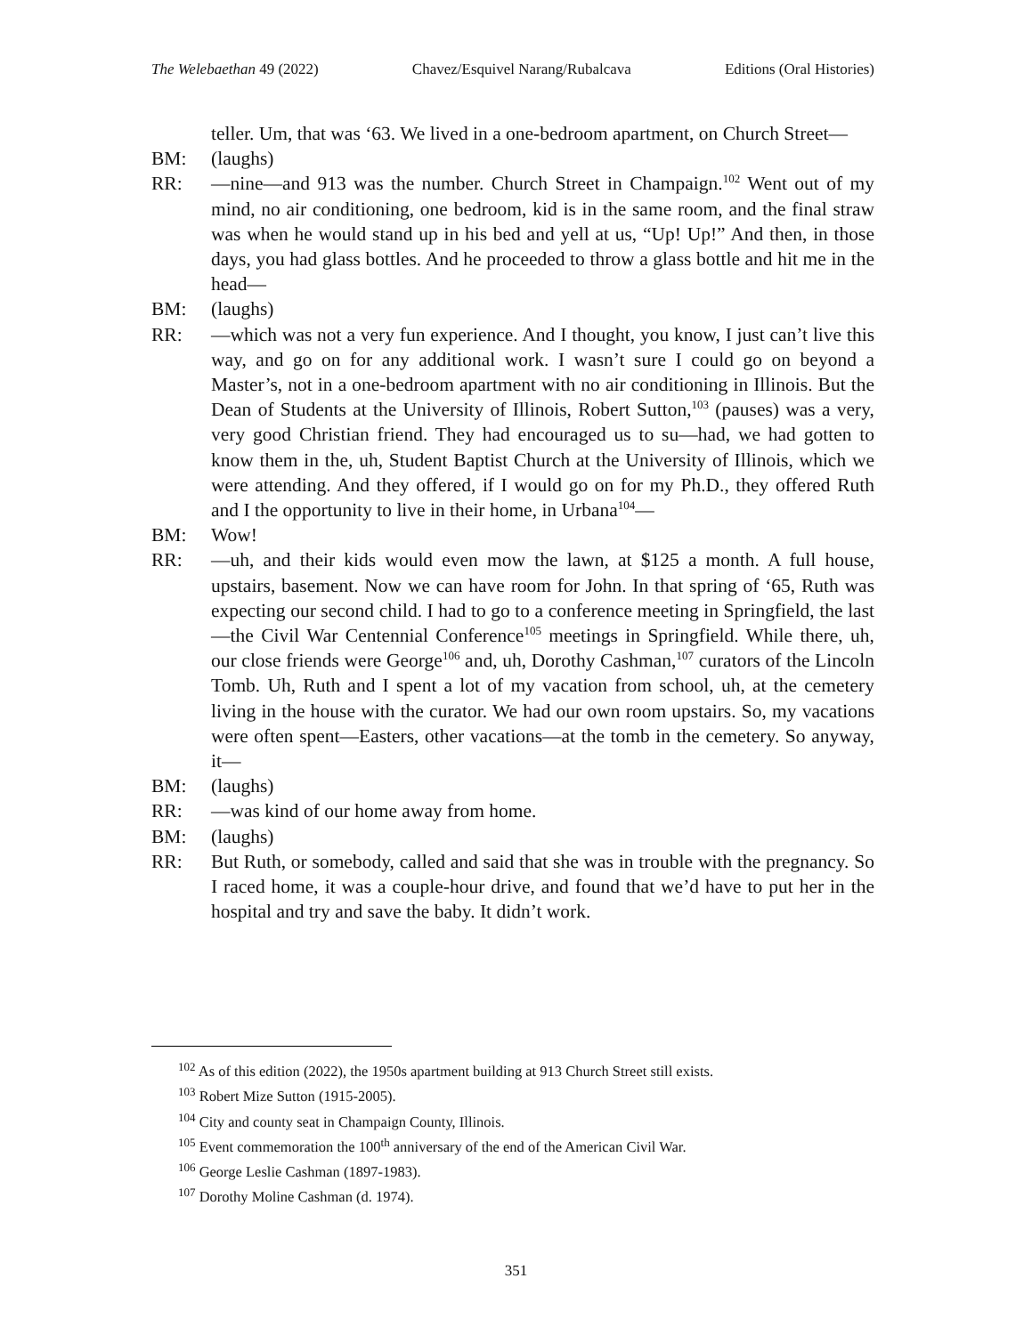The Welebaethan 49 (2022) Chavez/Esquivel Narang/Rubalcava Editions (Oral Histories)
teller. Um, that was ‘63. We lived in a one-bedroom apartment, on Church Street—
BM: (laughs)
RR: —nine—and 913 was the number. Church Street in Champaign.<sup>102</sup> Went out of my mind, no air conditioning, one bedroom, kid is in the same room, and the final straw was when he would stand up in his bed and yell at us, “Up! Up!” And then, in those days, you had glass bottles. And he proceeded to throw a glass bottle and hit me in the head—
BM: (laughs)
RR: —which was not a very fun experience. And I thought, you know, I just can’t live this way, and go on for any additional work. I wasn’t sure I could go on beyond a Master’s, not in a one-bedroom apartment with no air conditioning in Illinois. But the Dean of Students at the University of Illinois, Robert Sutton,<sup>103</sup> (pauses) was a very, very good Christian friend. They had encouraged us to su—had, we had gotten to know them in the, uh, Student Baptist Church at the University of Illinois, which we were attending. And they offered, if I would go on for my Ph.D., they offered Ruth and I the opportunity to live in their home, in Urbana<sup>104</sup>—
BM: Wow!
RR: —uh, and their kids would even mow the lawn, at $125 a month. A full house, upstairs, basement. Now we can have room for John. In that spring of ‘65, Ruth was expecting our second child. I had to go to a conference meeting in Springfield, the last—the Civil War Centennial Conference<sup>105</sup> meetings in Springfield. While there, uh, our close friends were George<sup>106</sup> and, uh, Dorothy Cashman,<sup>107</sup> curators of the Lincoln Tomb. Uh, Ruth and I spent a lot of my vacation from school, uh, at the cemetery living in the house with the curator. We had our own room upstairs. So, my vacations were often spent—Easters, other vacations—at the tomb in the cemetery. So anyway, it—
BM: (laughs)
RR: —was kind of our home away from home.
BM: (laughs)
RR: But Ruth, or somebody, called and said that she was in trouble with the pregnancy. So I raced home, it was a couple-hour drive, and found that we’d have to put her in the hospital and try and save the baby. It didn’t work.
<sup>102</sup> As of this edition (2022), the 1950s apartment building at 913 Church Street still exists.
<sup>103</sup> Robert Mize Sutton (1915-2005).
<sup>104</sup> City and county seat in Champaign County, Illinois.
<sup>105</sup> Event commemoration the 100<sup>th</sup> anniversary of the end of the American Civil War.
<sup>106</sup> George Leslie Cashman (1897-1983).
<sup>107</sup> Dorothy Moline Cashman (d. 1974).
351